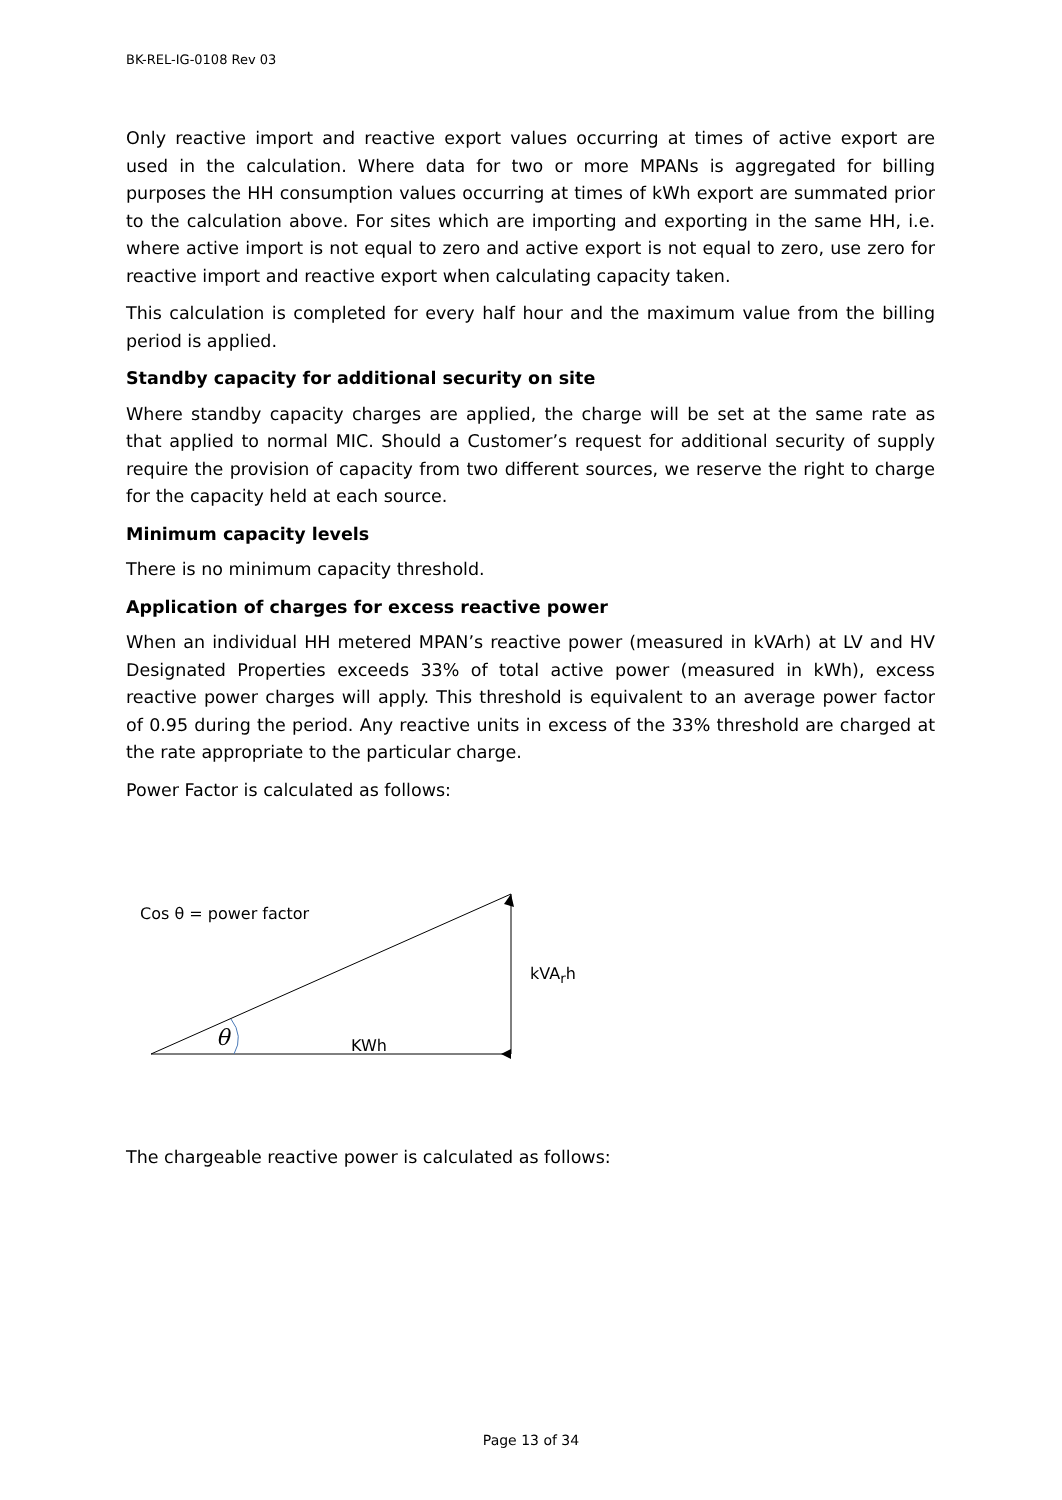BK-REL-IG-0108 Rev 03
Only reactive import and reactive export values occurring at times of active export are used in the calculation. Where data for two or more MPANs is aggregated for billing purposes the HH consumption values occurring at times of kWh export are summated prior to the calculation above. For sites which are importing and exporting in the same HH, i.e. where active import is not equal to zero and active export is not equal to zero, use zero for reactive import and reactive export when calculating capacity taken.
This calculation is completed for every half hour and the maximum value from the billing period is applied.
Standby capacity for additional security on site
Where standby capacity charges are applied, the charge will be set at the same rate as that applied to normal MIC. Should a Customer’s request for additional security of supply require the provision of capacity from two different sources, we reserve the right to charge for the capacity held at each source.
Minimum capacity levels
There is no minimum capacity threshold.
Application of charges for excess reactive power
When an individual HH metered MPAN’s reactive power (measured in kVArh) at LV and HV Designated Properties exceeds 33% of total active power (measured in kWh), excess reactive power charges will apply. This threshold is equivalent to an average power factor of 0.95 during the period. Any reactive units in excess of the 33% threshold are charged at the rate appropriate to the particular charge.
Power Factor is calculated as follows:
Cos θ = power factor
kVA<sub>r</sub>h
θ KWh
The chargeable reactive power is calculated as follows:
Page 13 of 34